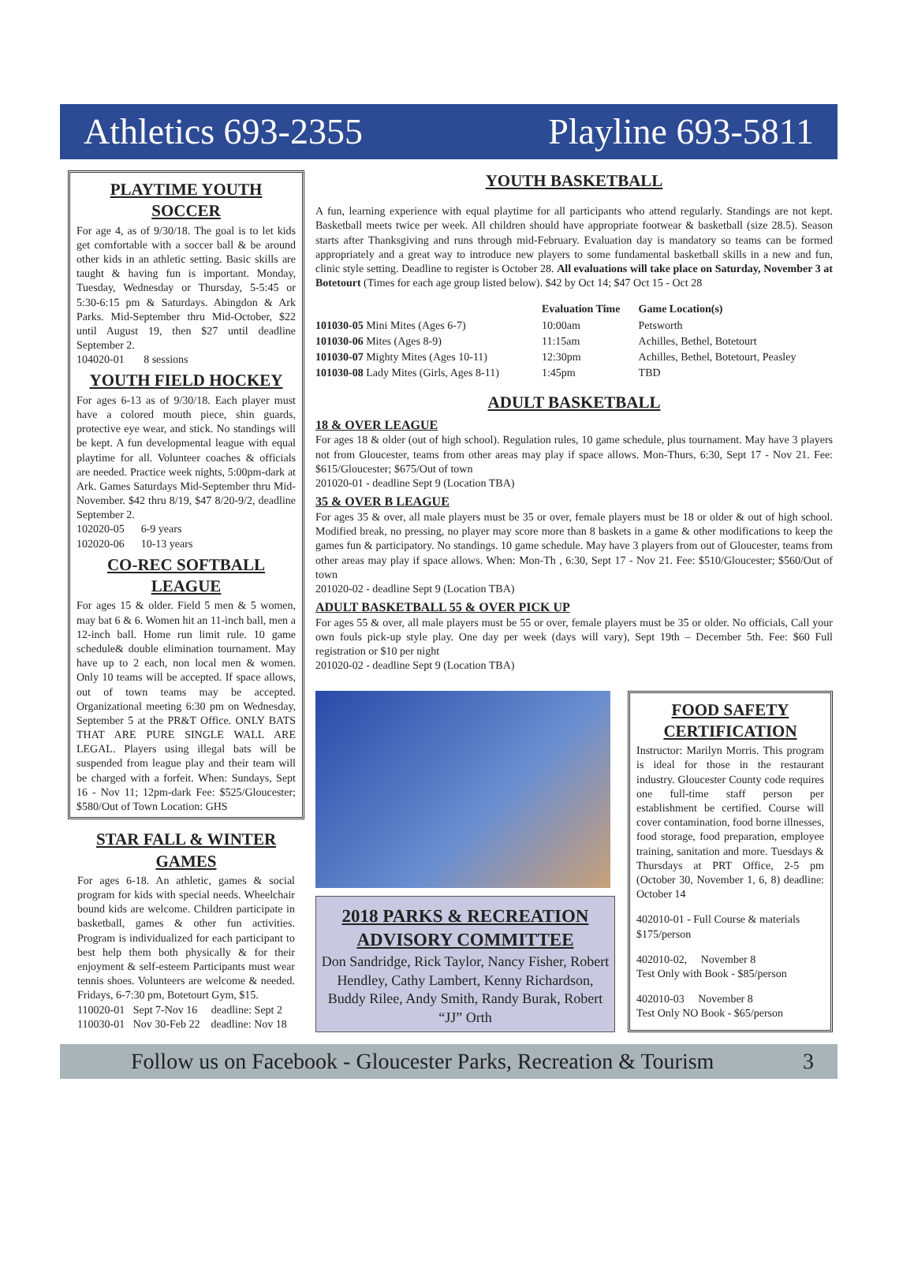Athletics 693-2355 Playline 693-5811
PLAYTIME YOUTH SOCCER
For age 4, as of 9/30/18. The goal is to let kids get comfortable with a soccer ball & be around other kids in an athletic setting. Basic skills are taught & having fun is important. Monday, Tuesday, Wednesday or Thursday, 5-5:45 or 5:30-6:15 pm & Saturdays. Abingdon & Ark Parks. Mid-September thru Mid-October, $22 until August 19, then $27 until deadline September 2.
104020-01 8 sessions
YOUTH FIELD HOCKEY
For ages 6-13 as of 9/30/18. Each player must have a colored mouth piece, shin guards, protective eye wear, and stick. No standings will be kept. A fun developmental league with equal playtime for all. Volunteer coaches & officials are needed. Practice week nights, 5:00pm-dark at Ark. Games Saturdays Mid-September thru Mid-November. $42 thru 8/19, $47 8/20-9/2, deadline September 2.
102020-05 6-9 years
102020-06 10-13 years
CO-REC SOFTBALL LEAGUE
For ages 15 & older. Field 5 men & 5 women, may bat 6 & 6. Women hit an 11-inch ball, men a 12-inch ball. Home run limit rule. 10 game schedule& double elimination tournament. May have up to 2 each, non local men & women. Only 10 teams will be accepted. If space allows, out of town teams may be accepted. Organizational meeting 6:30 pm on Wednesday, September 5 at the PR&T Office. ONLY BATS THAT ARE PURE SINGLE WALL ARE LEGAL. Players using illegal bats will be suspended from league play and their team will be charged with a forfeit. When: Sundays, Sept 16 - Nov 11; 12pm-dark Fee: $525/Gloucester; $580/Out of Town Location: GHS
STAR FALL & WINTER GAMES
For ages 6-18. An athletic, games & social program for kids with special needs. Wheelchair bound kids are welcome. Children participate in basketball, games & other fun activities. Program is individualized for each participant to best help them both physically & for their enjoyment & self-esteem Participants must wear tennis shoes. Volunteers are welcome & needed. Fridays, 6-7:30 pm, Botetourt Gym, $15.
110020-01 Sept 7-Nov 16 deadline: Sept 2
110030-01 Nov 30-Feb 22 deadline: Nov 18
YOUTH BASKETBALL
A fun, learning experience with equal playtime for all participants who attend regularly. Standings are not kept. Basketball meets twice per week. All children should have appropriate footwear & basketball (size 28.5). Season starts after Thanksgiving and runs through mid-February. Evaluation day is mandatory so teams can be formed appropriately and a great way to introduce new players to some fundamental basketball skills in a new and fun, clinic style setting. Deadline to register is October 28. All evaluations will take place on Saturday, November 3 at Botetourt (Times for each age group listed below). $42 by Oct 14; $47 Oct 15 - Oct 28
| | Evaluation Time | Game Location(s) |
| --- | --- | --- |
| 101030-05 Mini Mites (Ages 6-7) | 10:00am | Petsworth |
| 101030-06 Mites (Ages 8-9) | 11:15am | Achilles, Bethel, Botetourt |
| 101030-07 Mighty Mites (Ages 10-11) | 12:30pm | Achilles, Bethel, Botetourt, Peasley |
| 101030-08 Lady Mites (Girls, Ages 8-11) | 1:45pm | TBD |
ADULT BASKETBALL
18 & OVER LEAGUE
For ages 18 & older (out of high school). Regulation rules, 10 game schedule, plus tournament. May have 3 players not from Gloucester, teams from other areas may play if space allows. Mon-Thurs, 6:30, Sept 17 - Nov 21. Fee: $615/Gloucester; $675/Out of town
201020-01 - deadline Sept 9 (Location TBA)
35 & OVER B LEAGUE
For ages 35 & over, all male players must be 35 or over, female players must be 18 or older & out of high school. Modified break, no pressing, no player may score more than 8 baskets in a game & other modifications to keep the games fun & participatory. No standings. 10 game schedule. May have 3 players from out of Gloucester, teams from other areas may play if space allows. When: Mon-Th , 6:30, Sept 17 - Nov 21. Fee: $510/Gloucester; $560/Out of town
201020-02 - deadline Sept 9 (Location TBA)
ADULT BASKETBALL 55 & OVER PICK UP
For ages 55 & over, all male players must be 55 or over, female players must be 35 or older. No officials, Call your own fouls pick-up style play. One day per week (days will vary), Sept 19th – December 5th. Fee: $60 Full registration or $10 per night
201020-02 - deadline Sept 9 (Location TBA)
2018 PARKS & RECREATION ADVISORY COMMITTEE
Don Sandridge, Rick Taylor, Nancy Fisher, Robert Hendley, Cathy Lambert, Kenny Richardson, Buddy Rilee, Andy Smith, Randy Burak, Robert “JJ” Orth
FOOD SAFETY CERTIFICATION
Instructor: Marilyn Morris. This program is ideal for those in the restaurant industry. Gloucester County code requires one full-time staff person per establishment be certified. Course will cover contamination, food borne illnesses, food storage, food preparation, employee training, sanitation and more. Tuesdays & Thursdays at PRT Office, 2-5 pm (October 30, November 1, 6, 8) deadline: October 14
402010-01 - Full Course & materials
$175/person
402010-02, November 8
Test Only with Book - $85/person
402010-03 November 8
Test Only NO Book - $65/person
Follow us on Facebook - Gloucester Parks, Recreation & Tourism 3